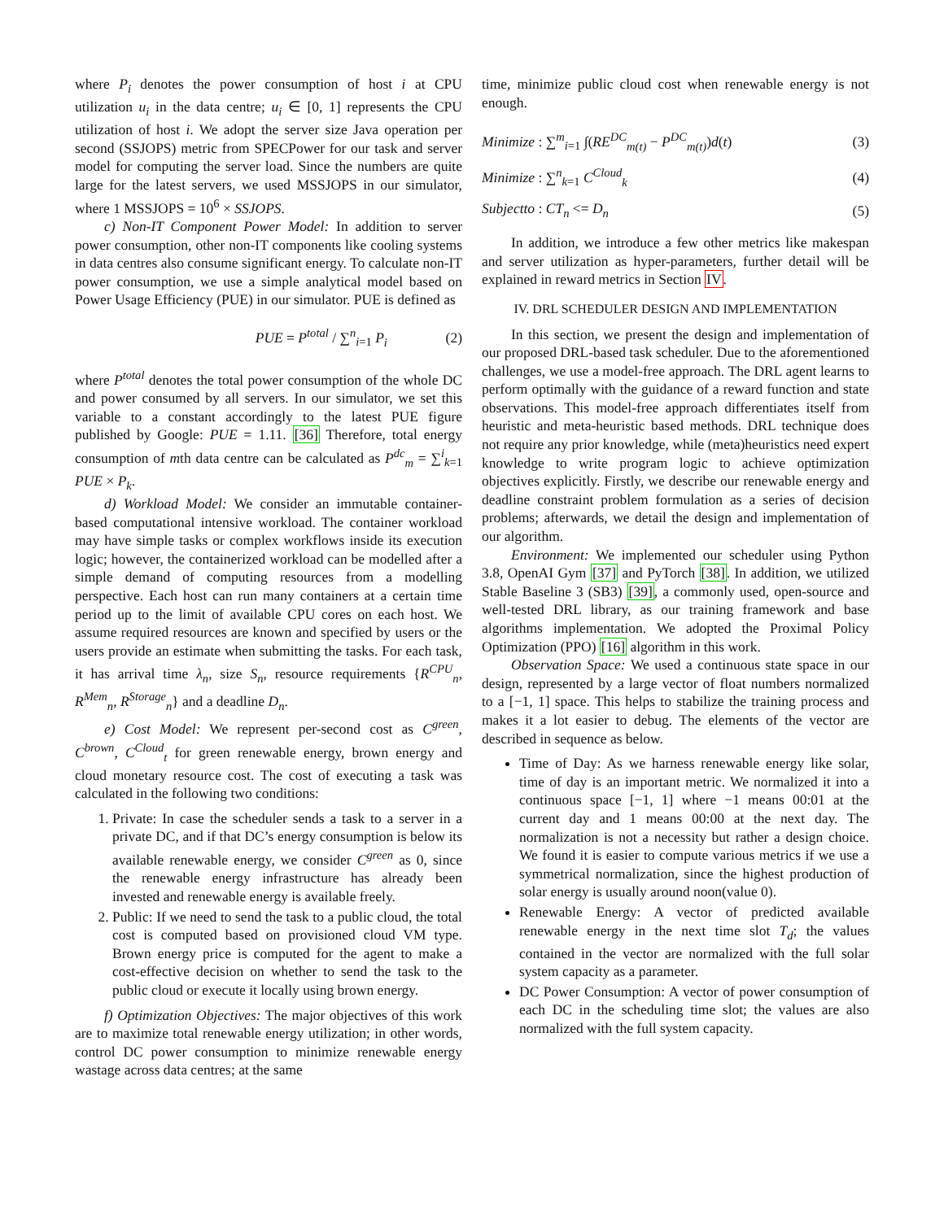where P<sub>i</sub> denotes the power consumption of host i at CPU utilization u<sub>i</sub> in the data centre; u<sub>i</sub> ∈ [0, 1] represents the CPU utilization of host i. We adopt the server size Java operation per second (SSJOPS) metric from SPECPower for our task and server model for computing the server load. Since the numbers are quite large for the latest servers, we used MSSJOPS in our simulator, where 1 MSSJOPS = 10<sup>6</sup> × SSJOPS.
c) Non-IT Component Power Model: In addition to server power consumption, other non-IT components like cooling systems in data centres also consume significant energy. To calculate non-IT power consumption, we use a simple analytical model based on Power Usage Efficiency (PUE) in our simulator. PUE is defined as
PUE = P<sup>total</sup> / ∑<sup>n</sup><sub>i=1</sub> P<sub>i</sub> (2)
where P<sup>total</sup> denotes the total power consumption of the whole DC and power consumed by all servers. In our simulator, we set this variable to a constant accordingly to the latest PUE figure published by Google: PUE = 1.11. [36] Therefore, total energy consumption of mth data centre can be calculated as P<sup>dc</sup><sub>m</sub> = ∑<sup>i</sup><sub>k=1</sub> PUE × P<sub>k</sub>.
d) Workload Model: We consider an immutable container-based computational intensive workload. The container workload may have simple tasks or complex workflows inside its execution logic; however, the containerized workload can be modelled after a simple demand of computing resources from a modelling perspective. Each host can run many containers at a certain time period up to the limit of available CPU cores on each host. We assume required resources are known and specified by users or the users provide an estimate when submitting the tasks. For each task, it has arrival time λ<sub>n</sub>, size S<sub>n</sub>, resource requirements {R<sup>CPU</sup><sub>n</sub>, R<sup>Mem</sup><sub>n</sub>, R<sup>Storage</sup><sub>n</sub>} and a deadline D<sub>n</sub>.
e) Cost Model: We represent per-second cost as C<sup>green</sup>, C<sup>brown</sup>, C<sup>Cloud</sup><sub>t</sub> for green renewable energy, brown energy and cloud monetary resource cost. The cost of executing a task was calculated in the following two conditions:
1. Private: In case the scheduler sends a task to a server in a private DC, and if that DC’s energy consumption is below its available renewable energy, we consider C<sup>green</sup> as 0, since the renewable energy infrastructure has already been invested and renewable energy is available freely.
2. Public: If we need to send the task to a public cloud, the total cost is computed based on provisioned cloud VM type. Brown energy price is computed for the agent to make a cost-effective decision on whether to send the task to the public cloud or execute it locally using brown energy.
f) Optimization Objectives: The major objectives of this work are to maximize total renewable energy utilization; in other words, control DC power consumption to minimize renewable energy wastage across data centres; at the same
time, minimize public cloud cost when renewable energy is not enough.
Minimize : ∑<sup>m</sup><sub>i=1</sub> ∫(RE<sup>DC</sup><sub>m(t)</sub> − P<sup>DC</sup><sub>m(t)</sub>)d(t) (3)
Minimize : ∑<sup>n</sup><sub>k=1</sub> C<sup>Cloud</sup><sub>k</sub> (4)
Subjectto : CT<sub>n</sub> <= D<sub>n</sub> (5)
In addition, we introduce a few other metrics like makespan and server utilization as hyper-parameters, further detail will be explained in reward metrics in Section IV.
IV. DRL SCHEDULER DESIGN AND IMPLEMENTATION
In this section, we present the design and implementation of our proposed DRL-based task scheduler. Due to the aforementioned challenges, we use a model-free approach. The DRL agent learns to perform optimally with the guidance of a reward function and state observations. This model-free approach differentiates itself from heuristic and meta-heuristic based methods. DRL technique does not require any prior knowledge, while (meta)heuristics need expert knowledge to write program logic to achieve optimization objectives explicitly. Firstly, we describe our renewable energy and deadline constraint problem formulation as a series of decision problems; afterwards, we detail the design and implementation of our algorithm.
Environment: We implemented our scheduler using Python 3.8, OpenAI Gym [37] and PyTorch [38]. In addition, we utilized Stable Baseline 3 (SB3) [39], a commonly used, open-source and well-tested DRL library, as our training framework and base algorithms implementation. We adopted the Proximal Policy Optimization (PPO) [16] algorithm in this work.
Observation Space: We used a continuous state space in our design, represented by a large vector of float numbers normalized to a [−1, 1] space. This helps to stabilize the training process and makes it a lot easier to debug. The elements of the vector are described in sequence as below.
Time of Day: As we harness renewable energy like solar, time of day is an important metric. We normalized it into a continuous space [−1, 1] where −1 means 00:01 at the current day and 1 means 00:00 at the next day. The normalization is not a necessity but rather a design choice. We found it is easier to compute various metrics if we use a symmetrical normalization, since the highest production of solar energy is usually around noon(value 0).
Renewable Energy: A vector of predicted available renewable energy in the next time slot T<sub>d</sub>; the values contained in the vector are normalized with the full solar system capacity as a parameter.
DC Power Consumption: A vector of power consumption of each DC in the scheduling time slot; the values are also normalized with the full system capacity.